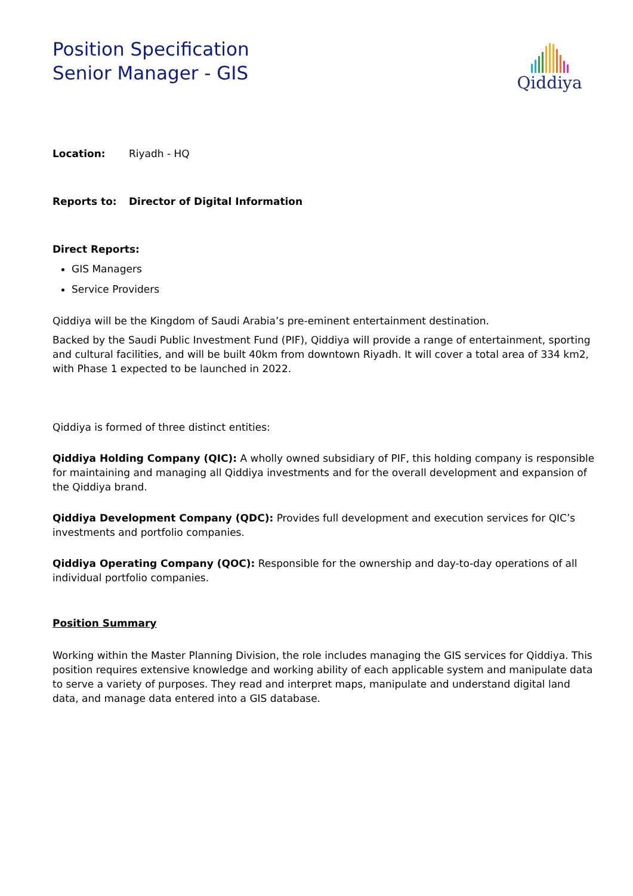Position Specification
Senior Manager - GIS
Qiddiya
Location: Riyadh - HQ
Reports to: Director of Digital Information
Direct Reports:
GIS Managers
Service Providers
Qiddiya will be the Kingdom of Saudi Arabia’s pre-eminent entertainment destination.
Backed by the Saudi Public Investment Fund (PIF), Qiddiya will provide a range of entertainment, sporting and cultural facilities, and will be built 40km from downtown Riyadh. It will cover a total area of 334 km2, with Phase 1 expected to be launched in 2022.
Qiddiya is formed of three distinct entities:
Qiddiya Holding Company (QIC): A wholly owned subsidiary of PIF, this holding company is responsible for maintaining and managing all Qiddiya investments and for the overall development and expansion of the Qiddiya brand.
Qiddiya Development Company (QDC): Provides full development and execution services for QIC’s investments and portfolio companies.
Qiddiya Operating Company (QOC): Responsible for the ownership and day-to-day operations of all individual portfolio companies.
Position Summary
Working within the Master Planning Division, the role includes managing the GIS services for Qiddiya. This position requires extensive knowledge and working ability of each applicable system and manipulate data to serve a variety of purposes. They read and interpret maps, manipulate and understand digital land data, and manage data entered into a GIS database.